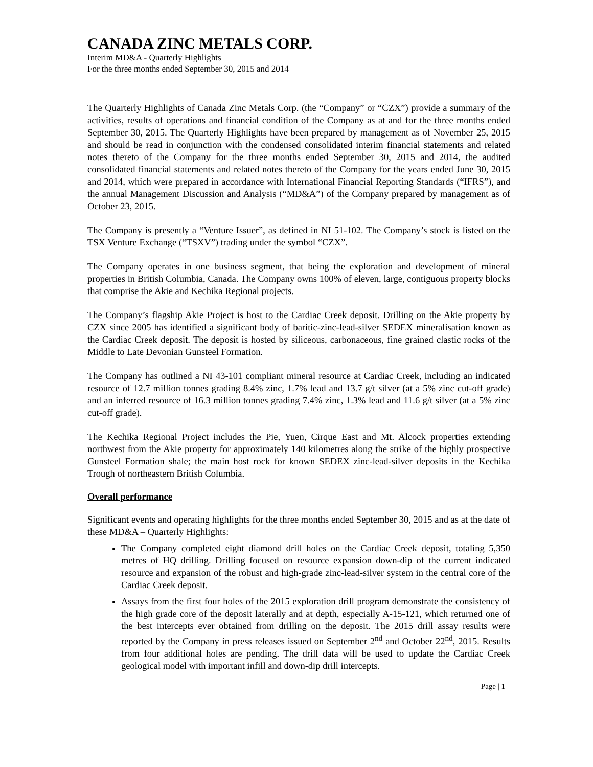CANADA ZINC METALS CORP.
Interim MD&A - Quarterly Highlights
For the three months ended September 30, 2015 and 2014
The Quarterly Highlights of Canada Zinc Metals Corp. (the “Company” or “CZX”) provide a summary of the activities, results of operations and financial condition of the Company as at and for the three months ended September 30, 2015. The Quarterly Highlights have been prepared by management as of November 25, 2015 and should be read in conjunction with the condensed consolidated interim financial statements and related notes thereto of the Company for the three months ended September 30, 2015 and 2014, the audited consolidated financial statements and related notes thereto of the Company for the years ended June 30, 2015 and 2014, which were prepared in accordance with International Financial Reporting Standards (“IFRS”), and the annual Management Discussion and Analysis (“MD&A”) of the Company prepared by management as of October 23, 2015.
The Company is presently a “Venture Issuer”, as defined in NI 51-102. The Company’s stock is listed on the TSX Venture Exchange (“TSXV”) trading under the symbol “CZX”.
The Company operates in one business segment, that being the exploration and development of mineral properties in British Columbia, Canada. The Company owns 100% of eleven, large, contiguous property blocks that comprise the Akie and Kechika Regional projects.
The Company’s flagship Akie Project is host to the Cardiac Creek deposit. Drilling on the Akie property by CZX since 2005 has identified a significant body of baritic-zinc-lead-silver SEDEX mineralisation known as the Cardiac Creek deposit. The deposit is hosted by siliceous, carbonaceous, fine grained clastic rocks of the Middle to Late Devonian Gunsteel Formation.
The Company has outlined a NI 43-101 compliant mineral resource at Cardiac Creek, including an indicated resource of 12.7 million tonnes grading 8.4% zinc, 1.7% lead and 13.7 g/t silver (at a 5% zinc cut-off grade) and an inferred resource of 16.3 million tonnes grading 7.4% zinc, 1.3% lead and 11.6 g/t silver (at a 5% zinc cut-off grade).
The Kechika Regional Project includes the Pie, Yuen, Cirque East and Mt. Alcock properties extending northwest from the Akie property for approximately 140 kilometres along the strike of the highly prospective Gunsteel Formation shale; the main host rock for known SEDEX zinc-lead-silver deposits in the Kechika Trough of northeastern British Columbia.
Overall performance
Significant events and operating highlights for the three months ended September 30, 2015 and as at the date of these MD&A – Quarterly Highlights:
The Company completed eight diamond drill holes on the Cardiac Creek deposit, totaling 5,350 metres of HQ drilling. Drilling focused on resource expansion down-dip of the current indicated resource and expansion of the robust and high-grade zinc-lead-silver system in the central core of the Cardiac Creek deposit.
Assays from the first four holes of the 2015 exploration drill program demonstrate the consistency of the high grade core of the deposit laterally and at depth, especially A-15-121, which returned one of the best intercepts ever obtained from drilling on the deposit. The 2015 drill assay results were reported by the Company in press releases issued on September 2<sup>nd</sup> and October 22<sup>nd</sup>, 2015. Results from four additional holes are pending. The drill data will be used to update the Cardiac Creek geological model with important infill and down-dip drill intercepts.
Page | 1